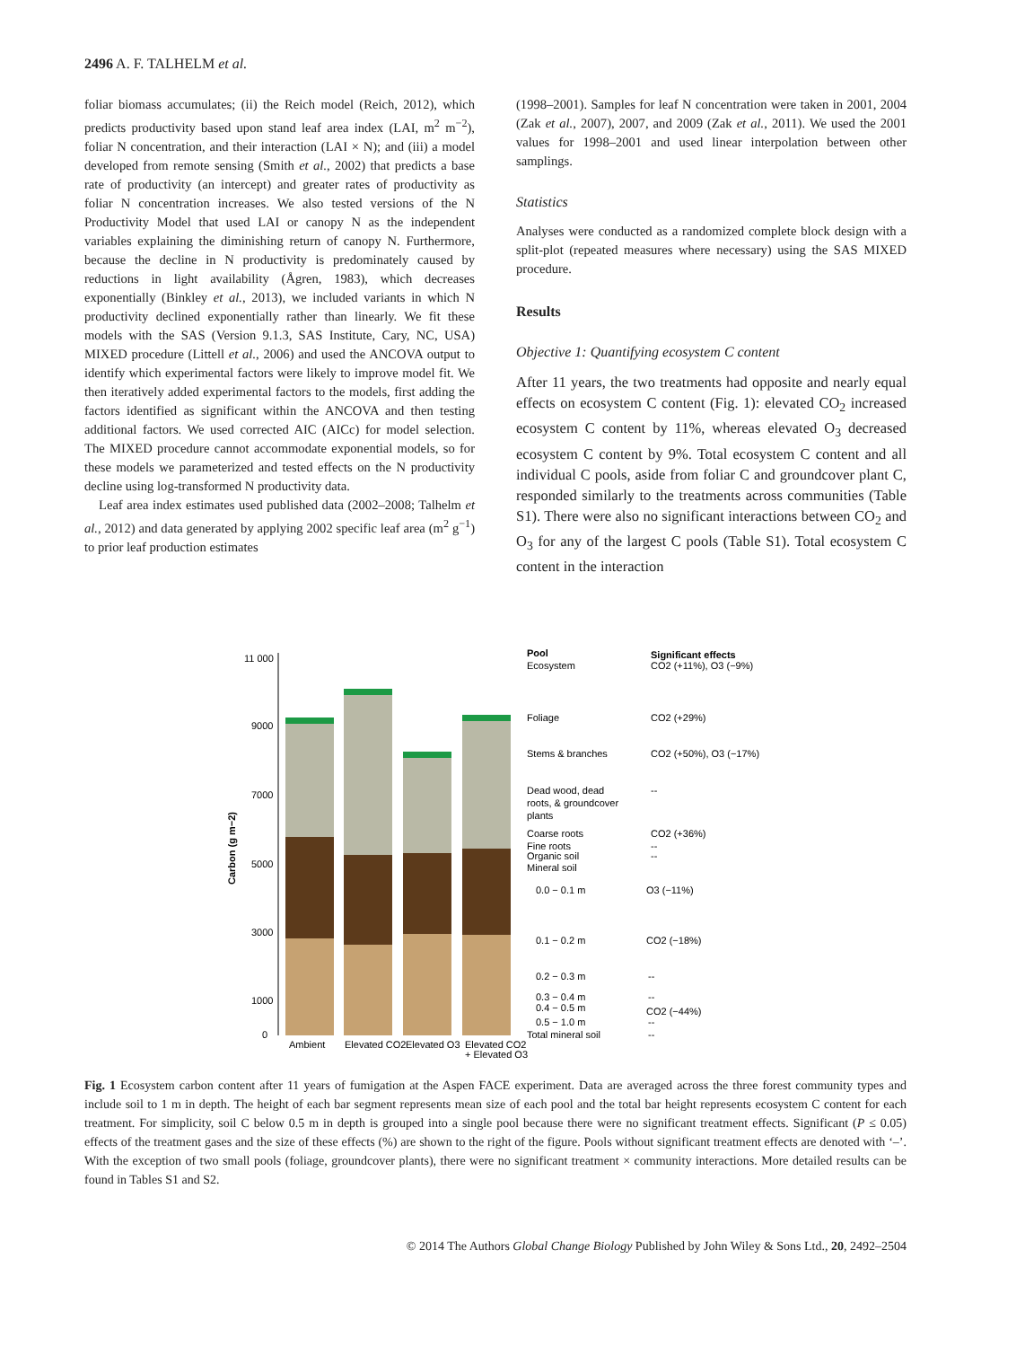2496 A. F. TALHELM et al.
foliar biomass accumulates; (ii) the Reich model (Reich, 2012), which predicts productivity based upon stand leaf area index (LAI, m<sup>2</sup> m<sup>−2</sup>), foliar N concentration, and their interaction (LAI × N); and (iii) a model developed from remote sensing (Smith et al., 2002) that predicts a base rate of productivity (an intercept) and greater rates of productivity as foliar N concentration increases. We also tested versions of the N Productivity Model that used LAI or canopy N as the independent variables explaining the diminishing return of canopy N. Furthermore, because the decline in N productivity is predominately caused by reductions in light availability (Ågren, 1983), which decreases exponentially (Binkley et al., 2013), we included variants in which N productivity declined exponentially rather than linearly. We fit these models with the SAS (Version 9.1.3, SAS Institute, Cary, NC, USA) MIXED procedure (Littell et al., 2006) and used the ANCOVA output to identify which experimental factors were likely to improve model fit. We then iteratively added experimental factors to the models, first adding the factors identified as significant within the ANCOVA and then testing additional factors. We used corrected AIC (AICc) for model selection. The MIXED procedure cannot accommodate exponential models, so for these models we parameterized and tested effects on the N productivity decline using log-transformed N productivity data.
Leaf area index estimates used published data (2002–2008; Talhelm et al., 2012) and data generated by applying 2002 specific leaf area (m<sup>2</sup> g<sup>−1</sup>) to prior leaf production estimates
(1998–2001). Samples for leaf N concentration were taken in 2001, 2004 (Zak et al., 2007), 2007, and 2009 (Zak et al., 2011). We used the 2001 values for 1998–2001 and used linear interpolation between other samplings.
Statistics
Analyses were conducted as a randomized complete block design with a split-plot (repeated measures where necessary) using the SAS MIXED procedure.
Results
Objective 1: Quantifying ecosystem C content
After 11 years, the two treatments had opposite and nearly equal effects on ecosystem C content (Fig. 1): elevated CO<sub>2</sub> increased ecosystem C content by 11%, whereas elevated O<sub>3</sub> decreased ecosystem C content by 9%. Total ecosystem C content and all individual C pools, aside from foliar C and groundcover plant C, responded similarly to the treatments across communities (Table S1). There were also no significant interactions between CO<sub>2</sub> and O<sub>3</sub> for any of the largest C pools (Table S1). Total ecosystem C content in the interaction
11 000
9000
7000
5000
3000
1000
0
Carbon (g m−2)
Ambient
Elevated CO2
Elevated O3
Elevated CO2
+ Elevated O3
Pool
Ecosystem
Significant effects
CO2 (+11%), O3 (−9%)
Foliage
CO2 (+29%)
Stems & branches
CO2 (+50%), O3 (−17%)
Dead wood, dead
roots, & groundcover
plants
--
Coarse roots
CO2 (+36%)
Fine roots
--
Organic soil
--
Mineral soil
0.0 − 0.1 m
O3 (−11%)
0.1 − 0.2 m
CO2 (−18%)
0.2 − 0.3 m
--
0.3 − 0.4 m
--
0.4 − 0.5 m
CO2 (−44%)
0.5 − 1.0 m
--
Total mineral soil
--
Fig. 1 Ecosystem carbon content after 11 years of fumigation at the Aspen FACE experiment. Data are averaged across the three forest community types and include soil to 1 m in depth. The height of each bar segment represents mean size of each pool and the total bar height represents ecosystem C content for each treatment. For simplicity, soil C below 0.5 m in depth is grouped into a single pool because there were no significant treatment effects. Significant (P ≤ 0.05) effects of the treatment gases and the size of these effects (%) are shown to the right of the figure. Pools without significant treatment effects are denoted with ‘–’. With the exception of two small pools (foliage, groundcover plants), there were no significant treatment × community interactions. More detailed results can be found in Tables S1 and S2.
© 2014 The Authors Global Change Biology Published by John Wiley & Sons Ltd., 20, 2492–2504